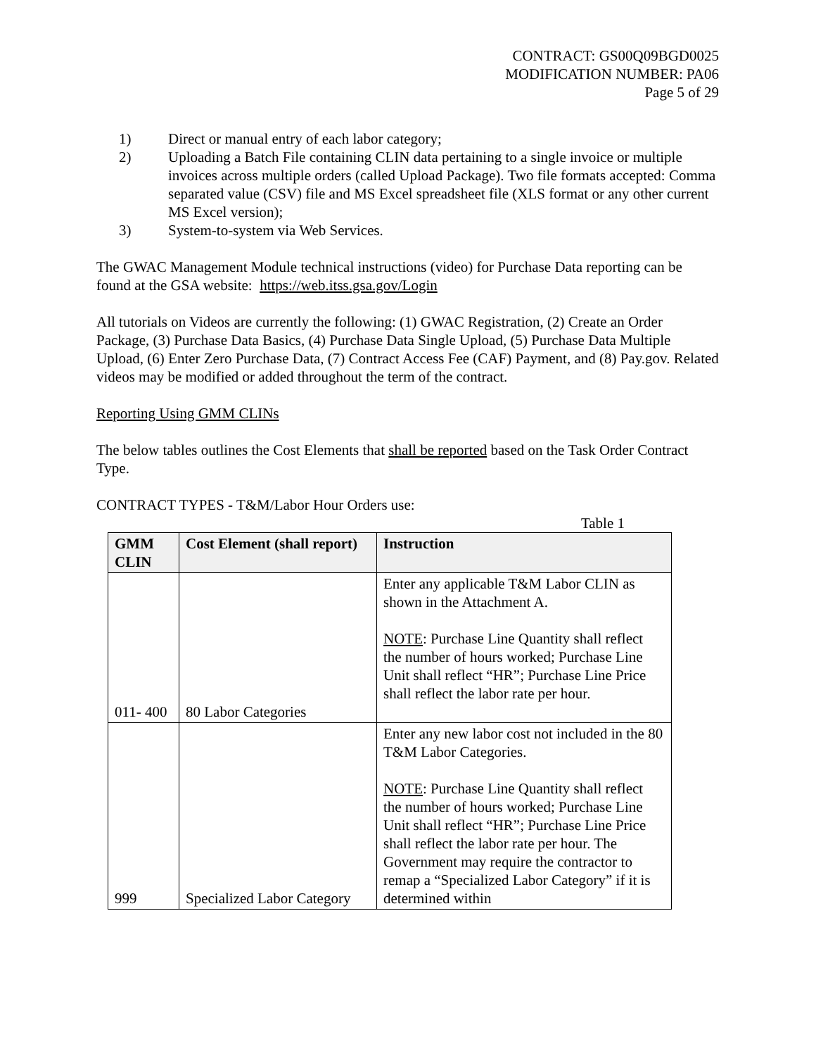CONTRACT: GS00Q09BGD0025
MODIFICATION NUMBER: PA06
Page 5 of 29
1) Direct or manual entry of each labor category;
2) Uploading a Batch File containing CLIN data pertaining to a single invoice or multiple invoices across multiple orders (called Upload Package). Two file formats accepted: Comma separated value (CSV) file and MS Excel spreadsheet file (XLS format or any other current MS Excel version);
3) System-to-system via Web Services.
The GWAC Management Module technical instructions (video) for Purchase Data reporting can be found at the GSA website: https://web.itss.gsa.gov/Login
All tutorials on Videos are currently the following: (1) GWAC Registration, (2) Create an Order Package, (3) Purchase Data Basics, (4) Purchase Data Single Upload, (5) Purchase Data Multiple Upload, (6) Enter Zero Purchase Data, (7) Contract Access Fee (CAF) Payment, and (8) Pay.gov. Related videos may be modified or added throughout the term of the contract.
Reporting Using GMM CLINs
The below tables outlines the Cost Elements that shall be reported based on the Task Order Contract Type.
CONTRACT TYPES - T&M/Labor Hour Orders use:
Table 1
| GMM CLIN | Cost Element (shall report) | Instruction |
| --- | --- | --- |
| 011- 400 | 80 Labor Categories | Enter any applicable T&M Labor CLIN as shown in the Attachment A. NOTE : Purchase Line Quantity shall reflect the number of hours worked; Purchase Line Unit shall reflect “HR”; Purchase Line Price shall reflect the labor rate per hour. |
| 999 | Specialized Labor Category | Enter any new labor cost not included in the 80 T&M Labor Categories. NOTE : Purchase Line Quantity shall reflect the number of hours worked; Purchase Line Unit shall reflect “HR”; Purchase Line Price shall reflect the labor rate per hour. The Government may require the contractor to remap a “Specialized Labor Category” if it is determined within |